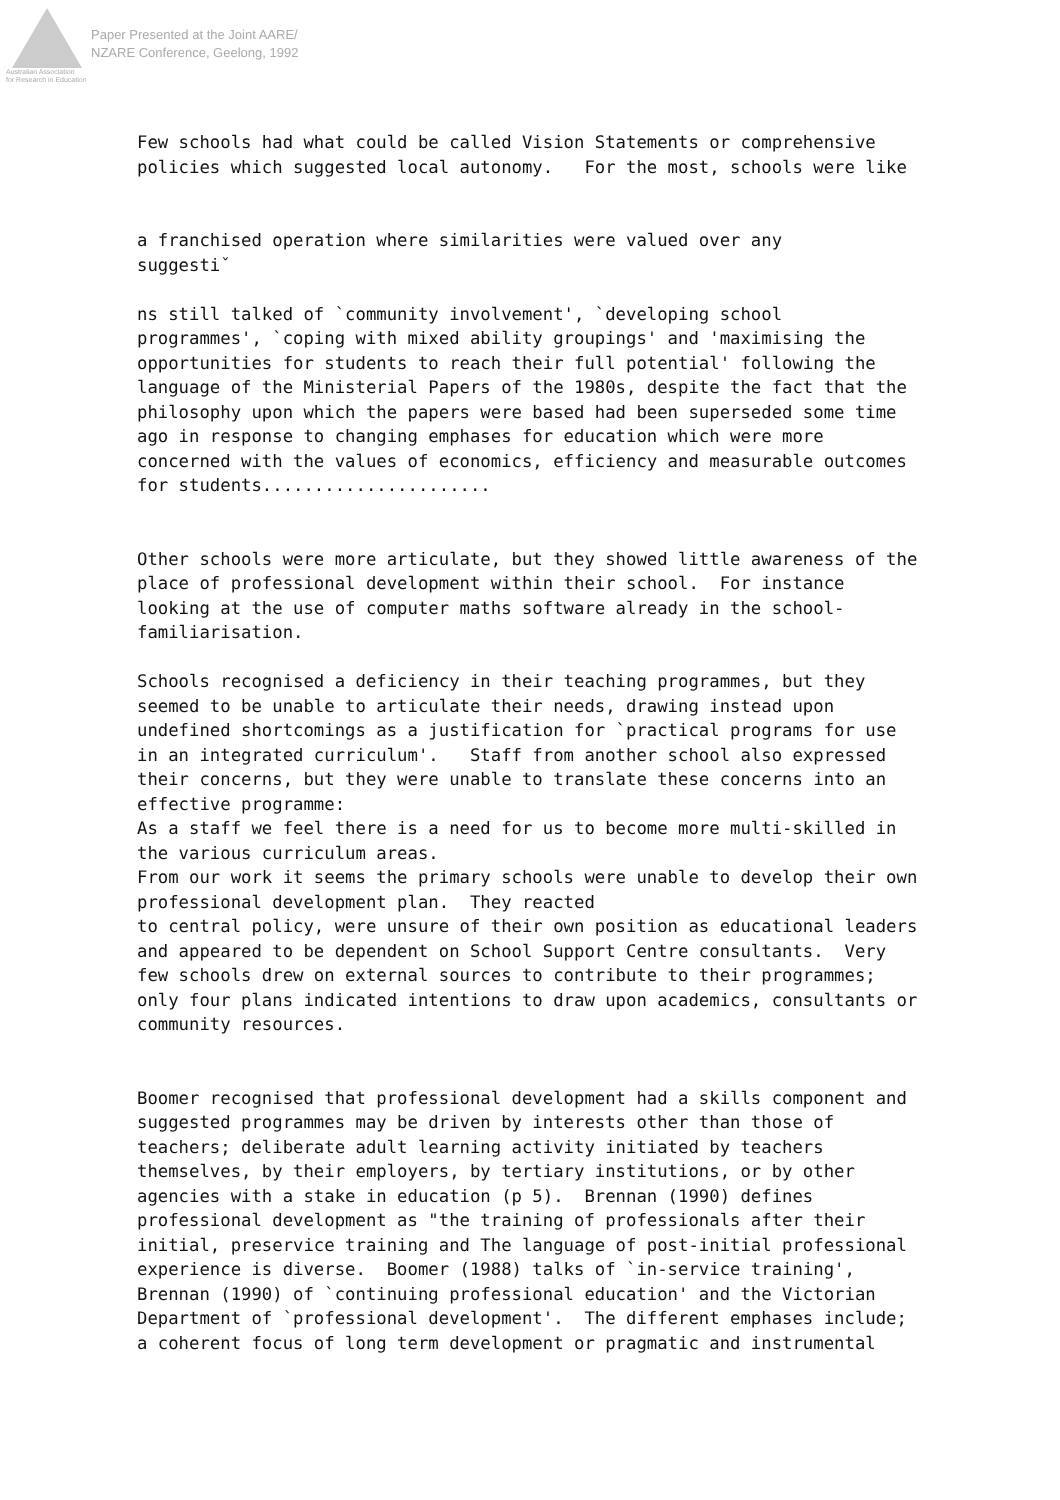Australian Association
for Research in Education
Paper Presented at the Joint AARE/
NZARE Conference, Geelong, 1992
Few schools had what could be called Vision Statements or comprehensive policies which suggested local autonomy. For the most, schools were like a franchised operation where similarities were valued over any suggestiˇ ns still talked of `community involvement', `developing school programmes', `coping with mixed ability groupings' and 'maximising the opportunities for students to reach their full potential' following the language of the Ministerial Papers of the 1980s, despite the fact that the philosophy upon which the papers were based had been superseded some time ago in response to changing emphases for education which were more concerned with the values of economics, efficiency and measurable outcomes for students...................... Other schools were more articulate, but they showed little awareness of the place of professional development within their school. For instance looking at the use of computer maths software already in the school- familiarisation. Schools recognised a deficiency in their teaching programmes, but they seemed to be unable to articulate their needs, drawing instead upon undefined shortcomings as a justification for `practical programs for use in an integrated curriculum'. Staff from another school also expressed their concerns, but they were unable to translate these concerns into an effective programme: As a staff we feel there is a need for us to become more multi-skilled in the various curriculum areas. From our work it seems the primary schools were unable to develop their own professional development plan. They reacted to central policy, were unsure of their own position as educational leaders and appeared to be dependent on School Support Centre consultants. Very few schools drew on external sources to contribute to their programmes; only four plans indicated intentions to draw upon academics, consultants or community resources. Boomer recognised that professional development had a skills component and suggested programmes may be driven by interests other than those of teachers; deliberate adult learning activity initiated by teachers themselves, by their employers, by tertiary institutions, or by other agencies with a stake in education (p 5). Brennan (1990) defines professional development as "the training of professionals after their initial, preservice training and The language of post-initial professional experience is diverse. Boomer (1988) talks of `in-service training', Brennan (1990) of `continuing professional education' and the Victorian Department of `professional development'. The different emphases include; a coherent focus of long term development or pragmatic and instrumental